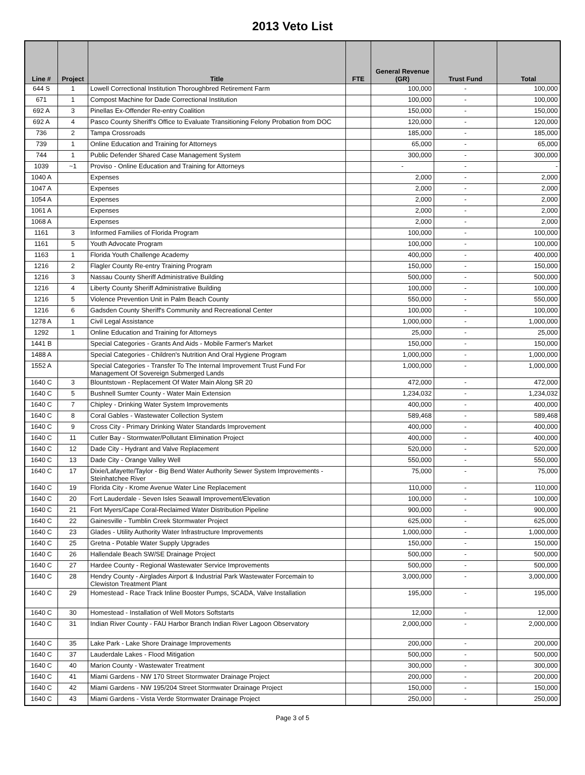2013 Veto List
| Line # | Project | Title | FTE | General Revenue (GR) | Trust Fund | Total |
| --- | --- | --- | --- | --- | --- | --- |
| 644 S | 1 | Lowell Correctional Institution Thoroughbred Retirement Farm | | 100,000 | - | 100,000 |
| 671 | 1 | Compost Machine for Dade Correctional Institution | | 100,000 | - | 100,000 |
| 692 A | 3 | Pinellas Ex-Offender Re-entry Coalition | | 150,000 | - | 150,000 |
| 692 A | 4 | Pasco County Sheriff's Office to Evaluate Transitioning Felony Probation from DOC | | 120,000 | - | 120,000 |
| 736 | 2 | Tampa Crossroads | | 185,000 | - | 185,000 |
| 739 | 1 | Online Education and Training for Attorneys | | 65,000 | - | 65,000 |
| 744 | 1 | Public Defender Shared Case Management System | | 300,000 | - | 300,000 |
| 1039 | ~1 | Proviso - Online Education and Training for Attorneys | | - | - | - |
| 1040 A | | Expenses | | 2,000 | - | 2,000 |
| 1047 A | | Expenses | | 2,000 | - | 2,000 |
| 1054 A | | Expenses | | 2,000 | - | 2,000 |
| 1061 A | | Expenses | | 2,000 | - | 2,000 |
| 1068 A | | Expenses | | 2,000 | - | 2,000 |
| 1161 | 3 | Informed Families of Florida Program | | 100,000 | - | 100,000 |
| 1161 | 5 | Youth Advocate Program | | 100,000 | - | 100,000 |
| 1163 | 1 | Florida Youth Challenge Academy | | 400,000 | - | 400,000 |
| 1216 | 2 | Flagler County Re-entry Training Program | | 150,000 | - | 150,000 |
| 1216 | 3 | Nassau County Sheriff Administrative Building | | 500,000 | - | 500,000 |
| 1216 | 4 | Liberty County Sheriff Administrative Building | | 100,000 | - | 100,000 |
| 1216 | 5 | Violence Prevention Unit in Palm Beach County | | 550,000 | - | 550,000 |
| 1216 | 6 | Gadsden County Sheriff's Community and Recreational Center | | 100,000 | - | 100,000 |
| 1278 A | 1 | Civil Legal Assistance | | 1,000,000 | - | 1,000,000 |
| 1292 | 1 | Online Education and Training for Attorneys | | 25,000 | - | 25,000 |
| 1441 B | | Special Categories - Grants And Aids - Mobile Farmer's Market | | 150,000 | - | 150,000 |
| 1488 A | | Special Categories - Children's Nutrition And Oral Hygiene Program | | 1,000,000 | - | 1,000,000 |
| 1552 A | | Special Categories - Transfer To The Internal Improvement Trust Fund For Management Of Sovereign Submerged Lands | | 1,000,000 | - | 1,000,000 |
| 1640 C | 3 | Blountstown - Replacement Of Water Main Along SR 20 | | 472,000 | - | 472,000 |
| 1640 C | 5 | Bushnell Sumter County - Water Main Extension | | 1,234,032 | - | 1,234,032 |
| 1640 C | 7 | Chipley - Drinking Water System Improvements | | 400,000 | - | 400,000 |
| 1640 C | 8 | Coral Gables - Wastewater Collection System | | 589,468 | - | 589,468 |
| 1640 C | 9 | Cross City - Primary Drinking Water Standards Improvement | | 400,000 | - | 400,000 |
| 1640 C | 11 | Cutler Bay - Stormwater/Pollutant Elimination Project | | 400,000 | - | 400,000 |
| 1640 C | 12 | Dade City - Hydrant and Valve Replacement | | 520,000 | - | 520,000 |
| 1640 C | 13 | Dade City - Orange Valley Well | | 550,000 | - | 550,000 |
| 1640 C | 17 | Dixie/Lafayette/Taylor - Big Bend Water Authority Sewer System Improvements - Steinhatchee River | | 75,000 | - | 75,000 |
| 1640 C | 19 | Florida City - Krome Avenue Water Line Replacement | | 110,000 | - | 110,000 |
| 1640 C | 20 | Fort Lauderdale - Seven Isles Seawall Improvement/Elevation | | 100,000 | - | 100,000 |
| 1640 C | 21 | Fort Myers/Cape Coral-Reclaimed Water Distribution Pipeline | | 900,000 | - | 900,000 |
| 1640 C | 22 | Gainesville - Tumblin Creek Stormwater Project | | 625,000 | - | 625,000 |
| 1640 C | 23 | Glades - Utility Authority Water Infrastructure Improvements | | 1,000,000 | - | 1,000,000 |
| 1640 C | 25 | Gretna - Potable Water Supply Upgrades | | 150,000 | - | 150,000 |
| 1640 C | 26 | Hallendale Beach SW/SE Drainage Project | | 500,000 | - | 500,000 |
| 1640 C | 27 | Hardee County - Regional Wastewater Service Improvements | | 500,000 | - | 500,000 |
| 1640 C | 28 | Hendry County - Airglades Airport & Industrial Park Wastewater Forcemain to Clewiston Treatment Plant | | 3,000,000 | - | 3,000,000 |
| 1640 C | 29 | Homestead - Race Track Inline Booster Pumps, SCADA, Valve Installation | | 195,000 | - | 195,000 |
| 1640 C | 30 | Homestead - Installation of Well Motors Softstarts | | 12,000 | - | 12,000 |
| 1640 C | 31 | Indian River County - FAU Harbor Branch Indian River Lagoon Observatory | | 2,000,000 | - | 2,000,000 |
| 1640 C | 35 | Lake Park - Lake Shore Drainage Improvements | | 200,000 | - | 200,000 |
| 1640 C | 37 | Lauderdale Lakes - Flood Mitigation | | 500,000 | - | 500,000 |
| 1640 C | 40 | Marion County - Wastewater Treatment | | 300,000 | - | 300,000 |
| 1640 C | 41 | Miami Gardens - NW 170 Street Stormwater Drainage Project | | 200,000 | - | 200,000 |
| 1640 C | 42 | Miami Gardens - NW 195/204 Street Stormwater Drainage Project | | 150,000 | - | 150,000 |
| 1640 C | 43 | Miami Gardens - Vista Verde Stormwater Drainage Project | | 250,000 | - | 250,000 |
Page 3 of 5